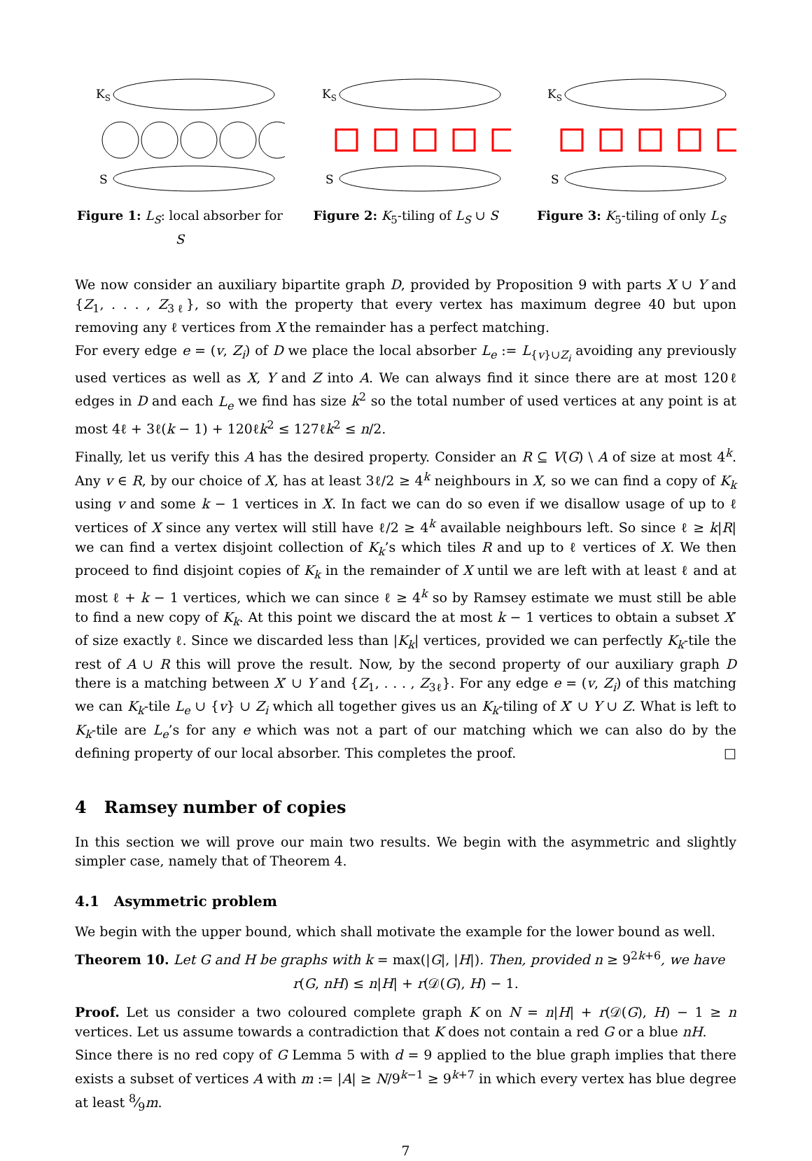KS
S
Figure 1: L<sub>S</sub>: local absorber for S
KS
S
Figure 2: K<sub>5</sub>-tiling of L<sub>S</sub> ∪ S
KS
S
Figure 3: K<sub>5</sub>-tiling of only L<sub>S</sub>
We now consider an auxiliary bipartite graph D, provided by Proposition 9 with parts X ∪ Y and {Z<sub>1</sub>, . . . , Z<sub>3ℓ</sub>}, so with the property that every vertex has maximum degree 40 but upon removing any ℓ vertices from X the remainder has a perfect matching.
For every edge e = (v, Z<sub>i</sub>) of D we place the local absorber L<sub>e</sub> := L<sub>{v}∪Z<sub>i</sub></sub> avoiding any previously used vertices as well as X, Y and Z into A. We can always find it since there are at most 120ℓ edges in D and each L<sub>e</sub> we find has size k<sup>2</sup> so the total number of used vertices at any point is at most 4ℓ + 3ℓ(k − 1) + 120ℓk<sup>2</sup> ≤ 127ℓk<sup>2</sup> ≤ n/2.
Finally, let us verify this A has the desired property. Consider an R ⊆ V(G) \ A of size at most 4<sup>k</sup>. Any v ∈ R, by our choice of X, has at least 3ℓ/2 ≥ 4<sup>k</sup> neighbours in X, so we can find a copy of K<sub>k</sub> using v and some k − 1 vertices in X. In fact we can do so even if we disallow usage of up to ℓ vertices of X since any vertex will still have ℓ/2 ≥ 4<sup>k</sup> available neighbours left. So since ℓ ≥ k|R| we can find a vertex disjoint collection of K<sub>k</sub>’s which tiles R and up to ℓ vertices of X. We then proceed to find disjoint copies of K<sub>k</sub> in the remainder of X until we are left with at least ℓ and at most ℓ + k − 1 vertices, which we can since ℓ ≥ 4<sup>k</sup> so by Ramsey estimate we must still be able to find a new copy of K<sub>k</sub>. At this point we discard the at most k − 1 vertices to obtain a subset X′ of size exactly ℓ. Since we discarded less than |K<sub>k</sub>| vertices, provided we can perfectly K<sub>k</sub>-tile the rest of A ∪ R this will prove the result. Now, by the second property of our auxiliary graph D there is a matching between X′ ∪ Y and {Z<sub>1</sub>, . . . , Z<sub>3ℓ</sub>}. For any edge e = (v, Z<sub>i</sub>) of this matching we can K<sub>k</sub>-tile L<sub>e</sub> ∪ {v} ∪ Z<sub>i</sub> which all together gives us an K<sub>k</sub>-tiling of X′ ∪ Y ∪ Z. What is left to K<sub>k</sub>-tile are L<sub>e</sub>’s for any e which was not a part of our matching which we can also do by the defining property of our local absorber. This completes the proof. □
4 Ramsey number of copies
In this section we will prove our main two results. We begin with the asymmetric and slightly simpler case, namely that of Theorem 4.
4.1 Asymmetric problem
We begin with the upper bound, which shall motivate the example for the lower bound as well.
Theorem 10. Let G and H be graphs with k = max(|G|, |H|). Then, provided n ≥ 9<sup>2k+6</sup>, we have
r(G, nH) ≤ n|H| + r(𝒟(G), H) − 1.
Proof. Let us consider a two coloured complete graph K on N = n|H| + r(𝒟(G), H) − 1 ≥ n vertices. Let us assume towards a contradiction that K does not contain a red G or a blue nH.
Since there is no red copy of G Lemma 5 with d = 9 applied to the blue graph implies that there exists a subset of vertices A with m := |A| ≥ N/9<sup>k−1</sup> ≥ 9<sup>k+7</sup> in which every vertex has blue degree at least 8⁄9m.
7